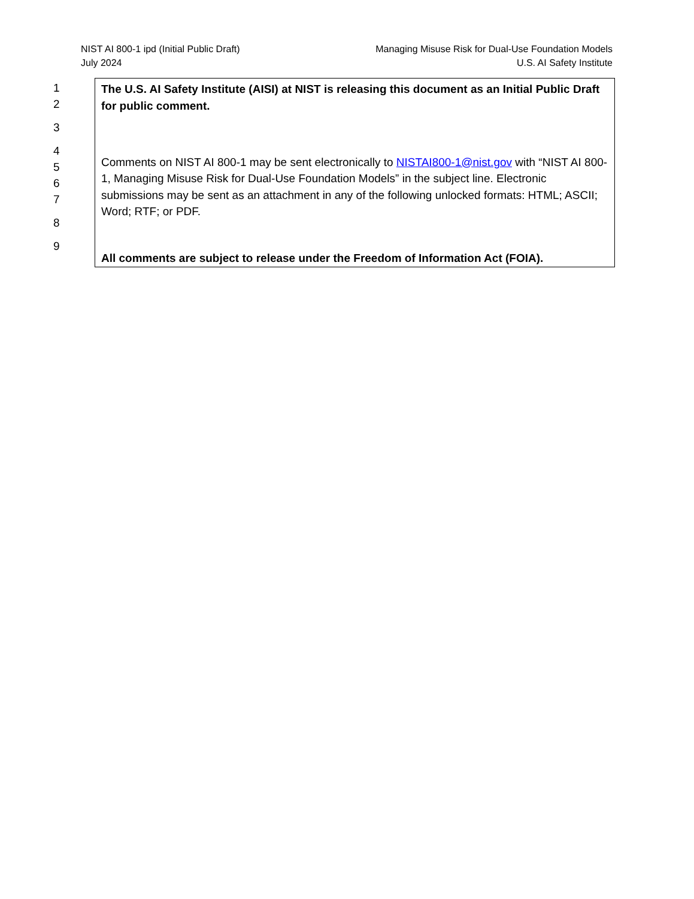NIST AI 800-1 ipd (Initial Public Draft)
July 2024
Managing Misuse Risk for Dual-Use Foundation Models
U.S. AI Safety Institute
1
2
3
4
5
6
7
8
9
The U.S. AI Safety Institute (AISI) at NIST is releasing this document as an Initial Public Draft for public comment.
Comments on NIST AI 800-1 may be sent electronically to NISTAI800-1@nist.gov with “NIST AI 800-1, Managing Misuse Risk for Dual-Use Foundation Models” in the subject line. Electronic submissions may be sent as an attachment in any of the following unlocked formats: HTML; ASCII; Word; RTF; or PDF.
All comments are subject to release under the Freedom of Information Act (FOIA).